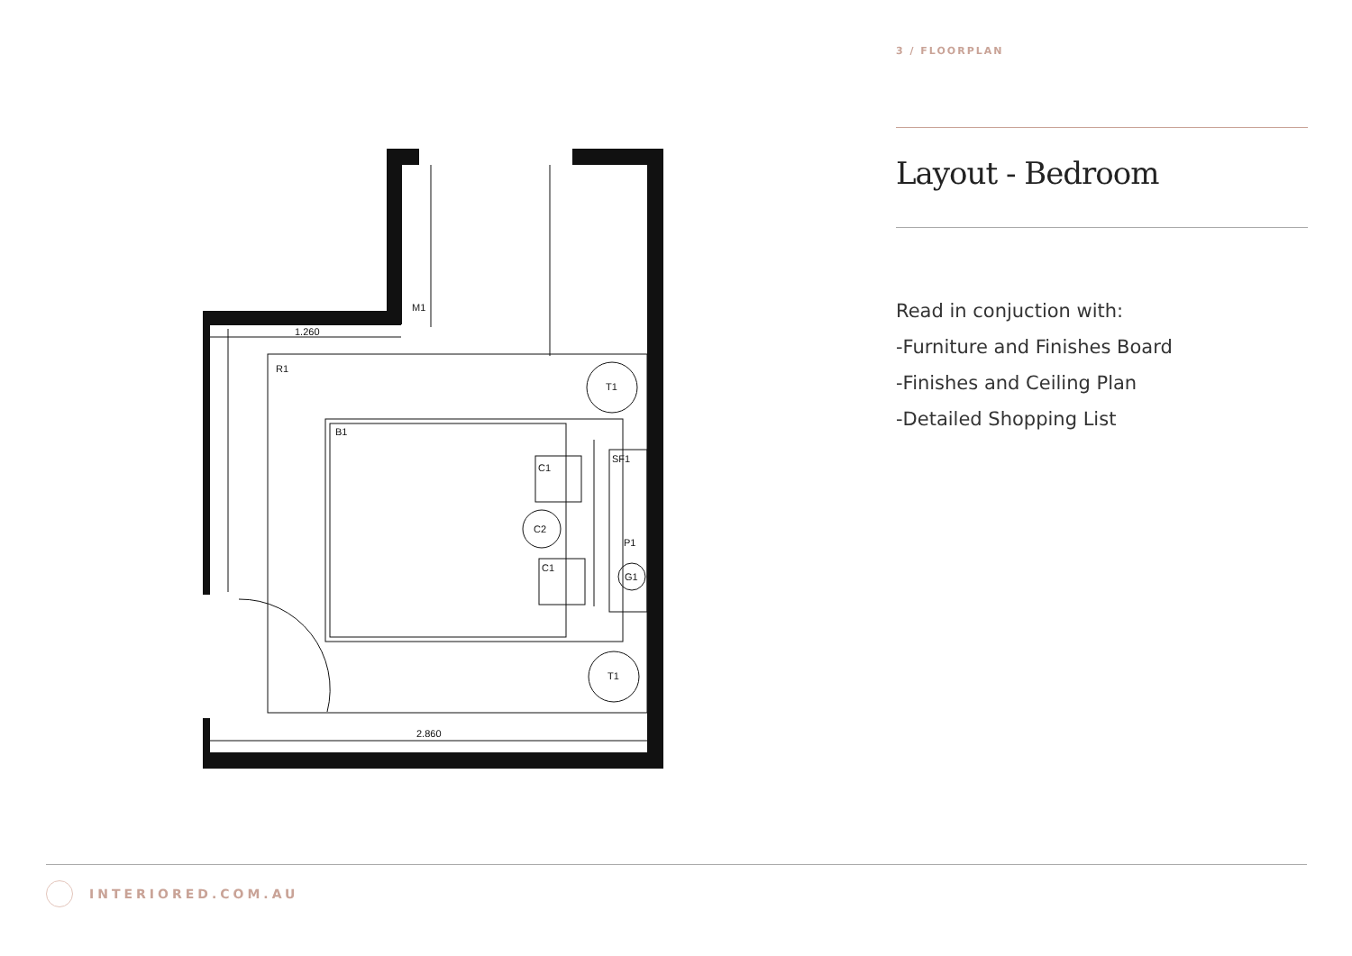R1
B1
C1
C1
C2
T1
T1
G1
SF1
P1
M1
1.260
2.860
3 / FLOORPLAN
Layout - Bedroom
Read in conjuction with:
-Furniture and Finishes Board
-Finishes and Ceiling Plan
-Detailed Shopping List
INTERIORED.COM.AU